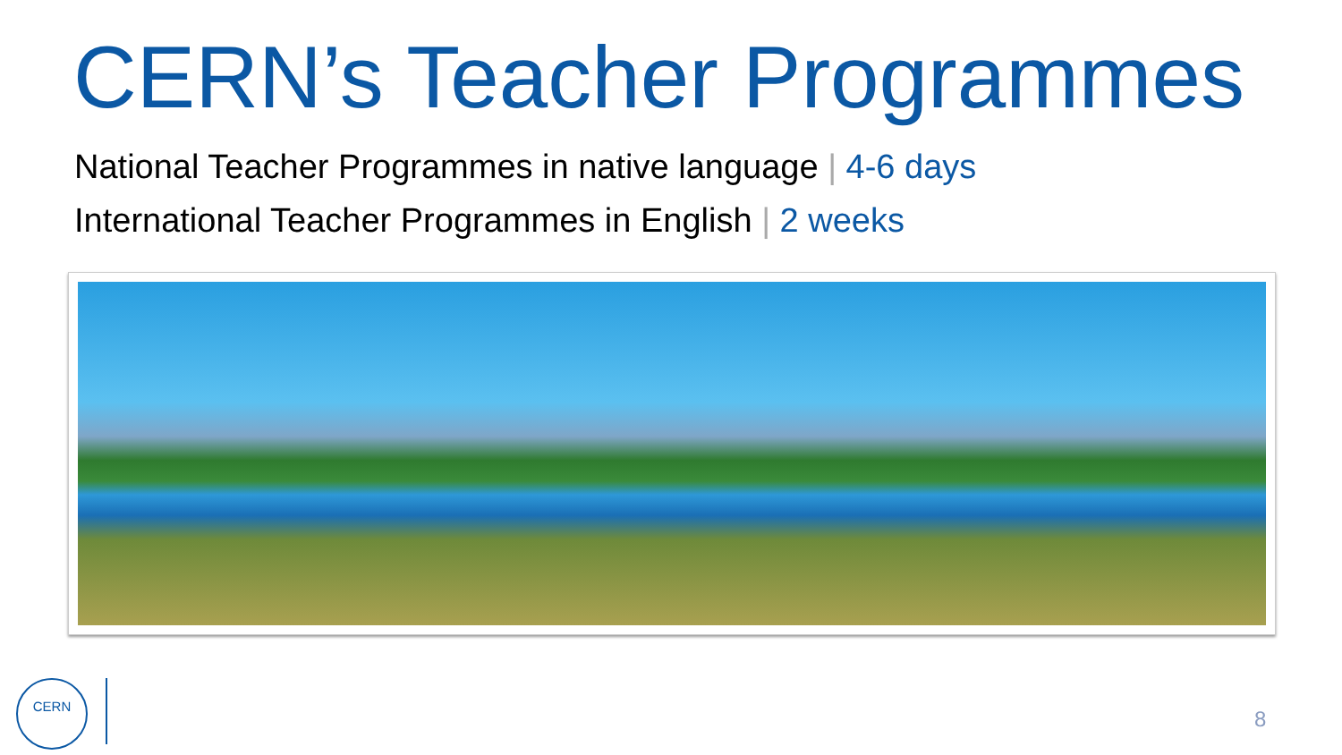CERN’s Teacher Programmes
National Teacher Programmes in native language | 4-6 days
International Teacher Programmes in English | 2 weeks
CERN
8